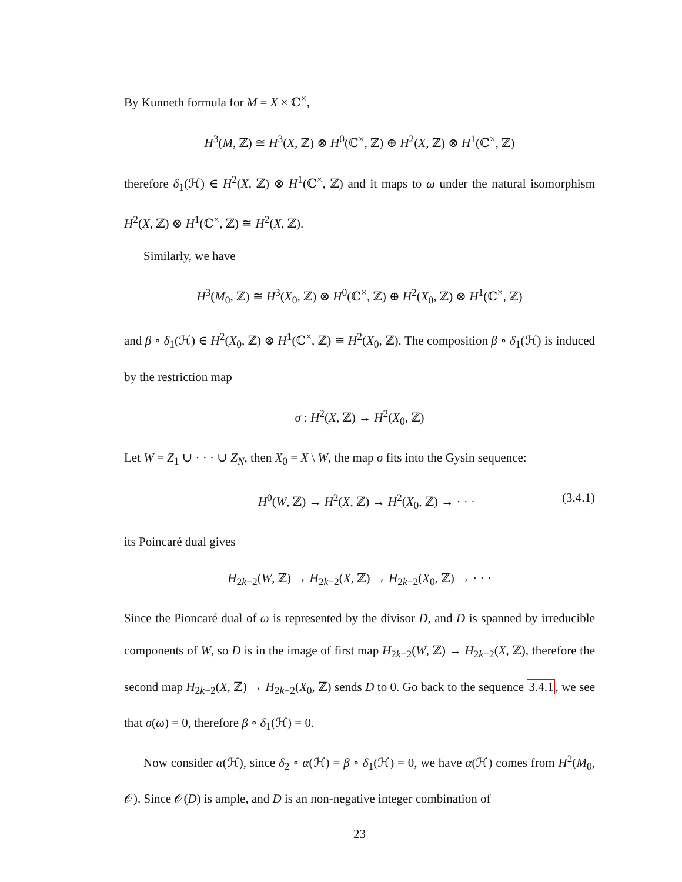By Kunneth formula for M = X × ℂ<sup>×</sup>,
H<sup>3</sup>(M, ℤ) ≅ H<sup>3</sup>(X, ℤ) ⊗ H<sup>0</sup>(ℂ<sup>×</sup>, ℤ) ⊕ H<sup>2</sup>(X, ℤ) ⊗ H<sup>1</sup>(ℂ<sup>×</sup>, ℤ)
therefore δ<sub>1</sub>(ℋ) ∈ H<sup>2</sup>(X, ℤ) ⊗ H<sup>1</sup>(ℂ<sup>×</sup>, ℤ) and it maps to ω under the natural isomorphism H<sup>2</sup>(X, ℤ) ⊗ H<sup>1</sup>(ℂ<sup>×</sup>, ℤ) ≅ H<sup>2</sup>(X, ℤ).
Similarly, we have
H<sup>3</sup>(M<sub>0</sub>, ℤ) ≅ H<sup>3</sup>(X<sub>0</sub>, ℤ) ⊗ H<sup>0</sup>(ℂ<sup>×</sup>, ℤ) ⊕ H<sup>2</sup>(X<sub>0</sub>, ℤ) ⊗ H<sup>1</sup>(ℂ<sup>×</sup>, ℤ)
and β ∘ δ<sub>1</sub>(ℋ) ∈ H<sup>2</sup>(X<sub>0</sub>, ℤ) ⊗ H<sup>1</sup>(ℂ<sup>×</sup>, ℤ) ≅ H<sup>2</sup>(X<sub>0</sub>, ℤ). The composition β ∘ δ<sub>1</sub>(ℋ) is induced by the restriction map
σ : H<sup>2</sup>(X, ℤ) → H<sup>2</sup>(X<sub>0</sub>, ℤ)
Let W = Z<sub>1</sub> ∪ · · · ∪ Z<sub>N</sub>, then X<sub>0</sub> = X \ W, the map σ fits into the Gysin sequence:
H<sup>0</sup>(W, ℤ) → H<sup>2</sup>(X, ℤ) → H<sup>2</sup>(X<sub>0</sub>, ℤ) → · · · (3.4.1)
its Poincaré dual gives
H<sub>2k−2</sub>(W, ℤ) → H<sub>2k−2</sub>(X, ℤ) → H<sub>2k−2</sub>(X<sub>0</sub>, ℤ) → · · ·
Since the Pioncaré dual of ω is represented by the divisor D, and D is spanned by irreducible components of W, so D is in the image of first map H<sub>2k−2</sub>(W, ℤ) → H<sub>2k−2</sub>(X, ℤ), therefore the second map H<sub>2k−2</sub>(X, ℤ) → H<sub>2k−2</sub>(X<sub>0</sub>, ℤ) sends D to 0. Go back to the sequence 3.4.1, we see that σ(ω) = 0, therefore β ∘ δ<sub>1</sub>(ℋ) = 0.
Now consider α(ℋ), since δ<sub>2</sub> ∘ α(ℋ) = β ∘ δ<sub>1</sub>(ℋ) = 0, we have α(ℋ) comes from H<sup>2</sup>(M<sub>0</sub>, 𝒪). Since 𝒪(D) is ample, and D is an non-negative integer combination of
23